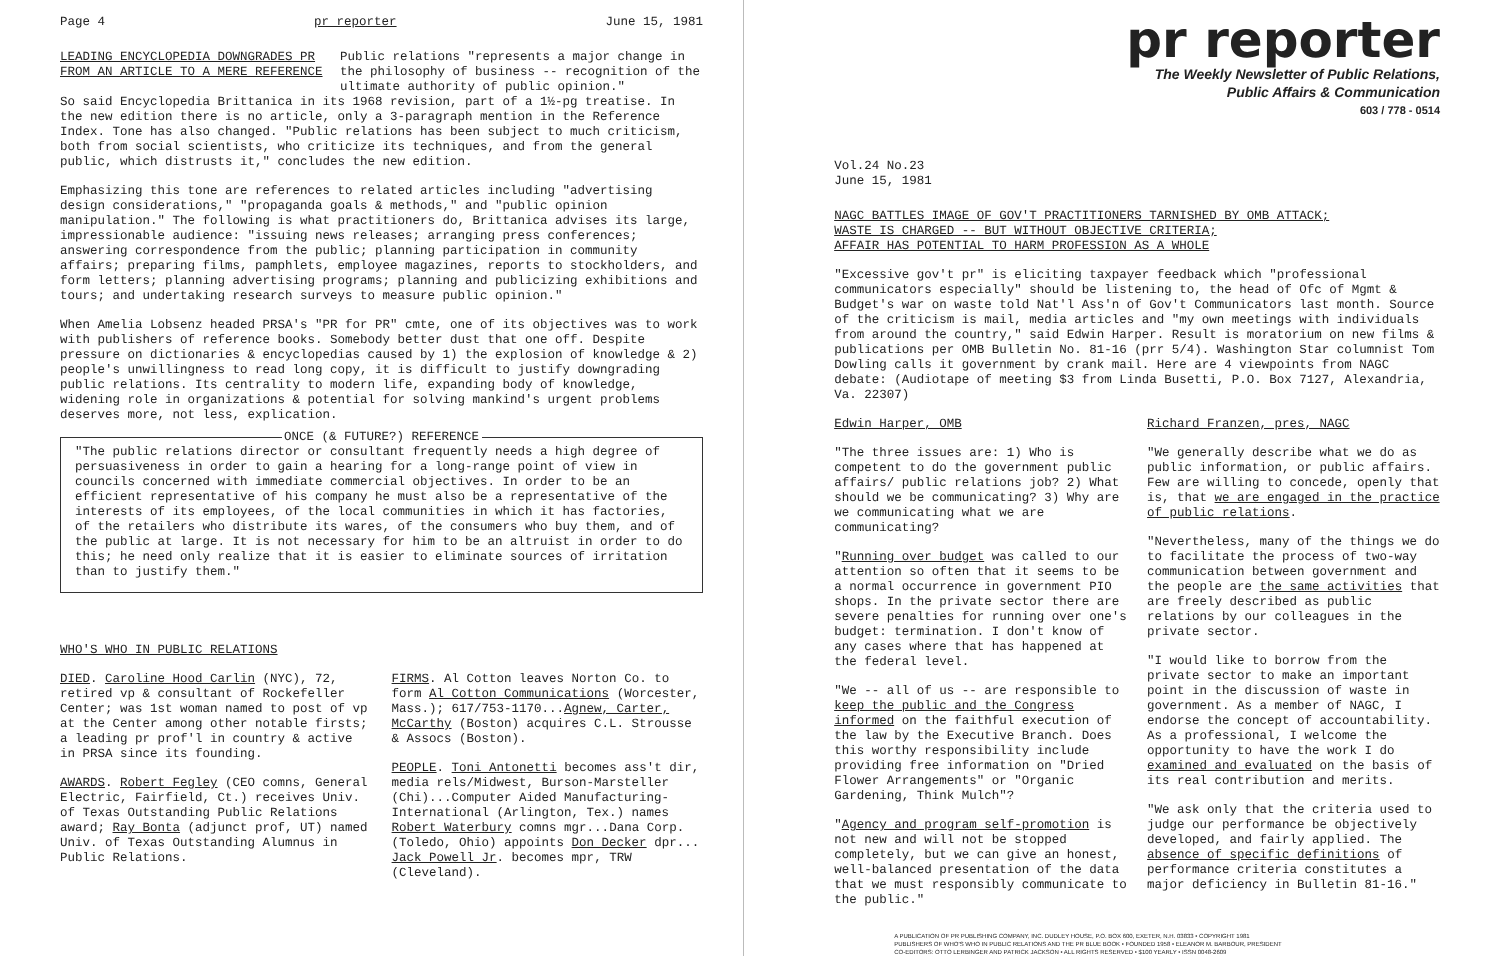Page 4 pr reporter June 15, 1981
LEADING ENCYCLOPEDIA DOWNGRADES PR FROM AN ARTICLE TO A MERE REFERENCE
Public relations "represents a major change in the philosophy of business -- recognition of the ultimate authority of public opinion."
So said Encyclopedia Brittanica in its 1968 revision, part of a 1½-pg treatise. In the new edition there is no article, only a 3-paragraph mention in the Reference Index. Tone has also changed. "Public relations has been subject to much criticism, both from social scientists, who criticize its techniques, and from the general public, which distrusts it," concludes the new edition.
Emphasizing this tone are references to related articles including "advertising design considerations," "propaganda goals & methods," and "public opinion manipulation." The following is what practitioners do, Brittanica advises its large, impressionable audience: "issuing news releases; arranging press conferences; answering correspondence from the public; planning participation in community affairs; preparing films, pamphlets, employee magazines, reports to stockholders, and form letters; planning advertising programs; planning and publicizing exhibitions and tours; and undertaking research surveys to measure public opinion."
When Amelia Lobsenz headed PRSA's "PR for PR" cmte, one of its objectives was to work with publishers of reference books. Somebody better dust that one off. Despite pressure on dictionaries & encyclopedias caused by 1) the explosion of knowledge & 2) people's unwillingness to read long copy, it is difficult to justify downgrading public relations. Its centrality to modern life, expanding body of knowledge, widening role in organizations & potential for solving mankind's urgent problems deserves more, not less, explication.
ONCE (& FUTURE?) REFERENCE
"The public relations director or consultant frequently needs a high degree of persuasiveness in order to gain a hearing for a long-range point of view in councils concerned with immediate commercial objectives. In order to be an efficient representative of his company he must also be a representative of the interests of its employees, of the local communities in which it has factories, of the retailers who distribute its wares, of the consumers who buy them, and of the public at large. It is not necessary for him to be an altruist in order to do this; he need only realize that it is easier to eliminate sources of irritation than to justify them."
WHO'S WHO IN PUBLIC RELATIONS
DIED. Caroline Hood Carlin (NYC), 72, retired vp & consultant of Rockefeller Center; was 1st woman named to post of vp at the Center among other notable firsts; a leading pr prof'l in country & active in PRSA since its founding.
AWARDS. Robert Fegley (CEO comns, General Electric, Fairfield, Ct.) receives Univ. of Texas Outstanding Public Relations award; Ray Bonta (adjunct prof, UT) named Univ. of Texas Outstanding Alumnus in Public Relations.
FIRMS. Al Cotton leaves Norton Co. to form Al Cotton Communications (Worcester, Mass.); 617/753-1170...Agnew, Carter, McCarthy (Boston) acquires C.L. Strousse & Assocs (Boston).
PEOPLE. Toni Antonetti becomes ass't dir, media rels/Midwest, Burson-Marsteller (Chi)...Computer Aided Manufacturing-International (Arlington, Tex.) names Robert Waterbury comns mgr...Dana Corp. (Toledo, Ohio) appoints Don Decker dpr... Jack Powell Jr. becomes mpr, TRW (Cleveland).
pr reporter
The Weekly Newsletter of Public Relations,
Public Affairs & Communication
603 / 778 - 0514
Vol.24 No.23
June 15, 1981
NAGC BATTLES IMAGE OF GOV'T PRACTITIONERS TARNISHED BY OMB ATTACK;
WASTE IS CHARGED -- BUT WITHOUT OBJECTIVE CRITERIA;
AFFAIR HAS POTENTIAL TO HARM PROFESSION AS A WHOLE
"Excessive gov't pr" is eliciting taxpayer feedback which "professional communicators especially" should be listening to, the head of Ofc of Mgmt & Budget's war on waste told Nat'l Ass'n of Gov't Communicators last month. Source of the criticism is mail, media articles and "my own meetings with individuals from around the country," said Edwin Harper. Result is moratorium on new films & publications per OMB Bulletin No. 81-16 (prr 5/4). Washington Star columnist Tom Dowling calls it government by crank mail. Here are 4 viewpoints from NAGC debate: (Audiotape of meeting $3 from Linda Busetti, P.O. Box 7127, Alexandria, Va. 22307)
Edwin Harper, OMB
"The three issues are: 1) Who is competent to do the government public affairs/ public relations job? 2) What should we be communicating? 3) Why are we communicating what we are communicating?
"Running over budget was called to our attention so often that it seems to be a normal occurrence in government PIO shops. In the private sector there are severe penalties for running over one's budget: termination. I don't know of any cases where that has happened at the federal level.
"We -- all of us -- are responsible to keep the public and the Congress informed on the faithful execution of the law by the Executive Branch. Does this worthy responsibility include providing free information on "Dried Flower Arrangements" or "Organic Gardening, Think Mulch"?
"Agency and program self-promotion is not new and will not be stopped completely, but we can give an honest, well-balanced presentation of the data that we must responsibly communicate to the public."
Richard Franzen, pres, NAGC
"We generally describe what we do as public information, or public affairs. Few are willing to concede, openly that is, that we are engaged in the practice of public relations.
"Nevertheless, many of the things we do to facilitate the process of two-way communication between government and the people are the same activities that are freely described as public relations by our colleagues in the private sector.
"I would like to borrow from the private sector to make an important point in the discussion of waste in government. As a member of NAGC, I endorse the concept of accountability. As a professional, I welcome the opportunity to have the work I do examined and evaluated on the basis of its real contribution and merits.
"We ask only that the criteria used to judge our performance be objectively developed, and fairly applied. The absence of specific definitions of performance criteria constitutes a major deficiency in Bulletin 81-16."
A PUBLICATION OF PR PUBLISHING COMPANY, INC. DUDLEY HOUSE, P.O. BOX 600, EXETER, N.H. 03833 • COPYRIGHT 1981
PUBLISHERS OF WHO'S WHO IN PUBLIC RELATIONS AND THE PR BLUE BOOK • FOUNDED 1958 • ELEANOR M. BARBOUR, PRESIDENT
CO-EDITORS: OTTO LERBINGER AND PATRICK JACKSON • ALL RIGHTS RESERVED • $100 YEARLY • ISSN 0048-2609